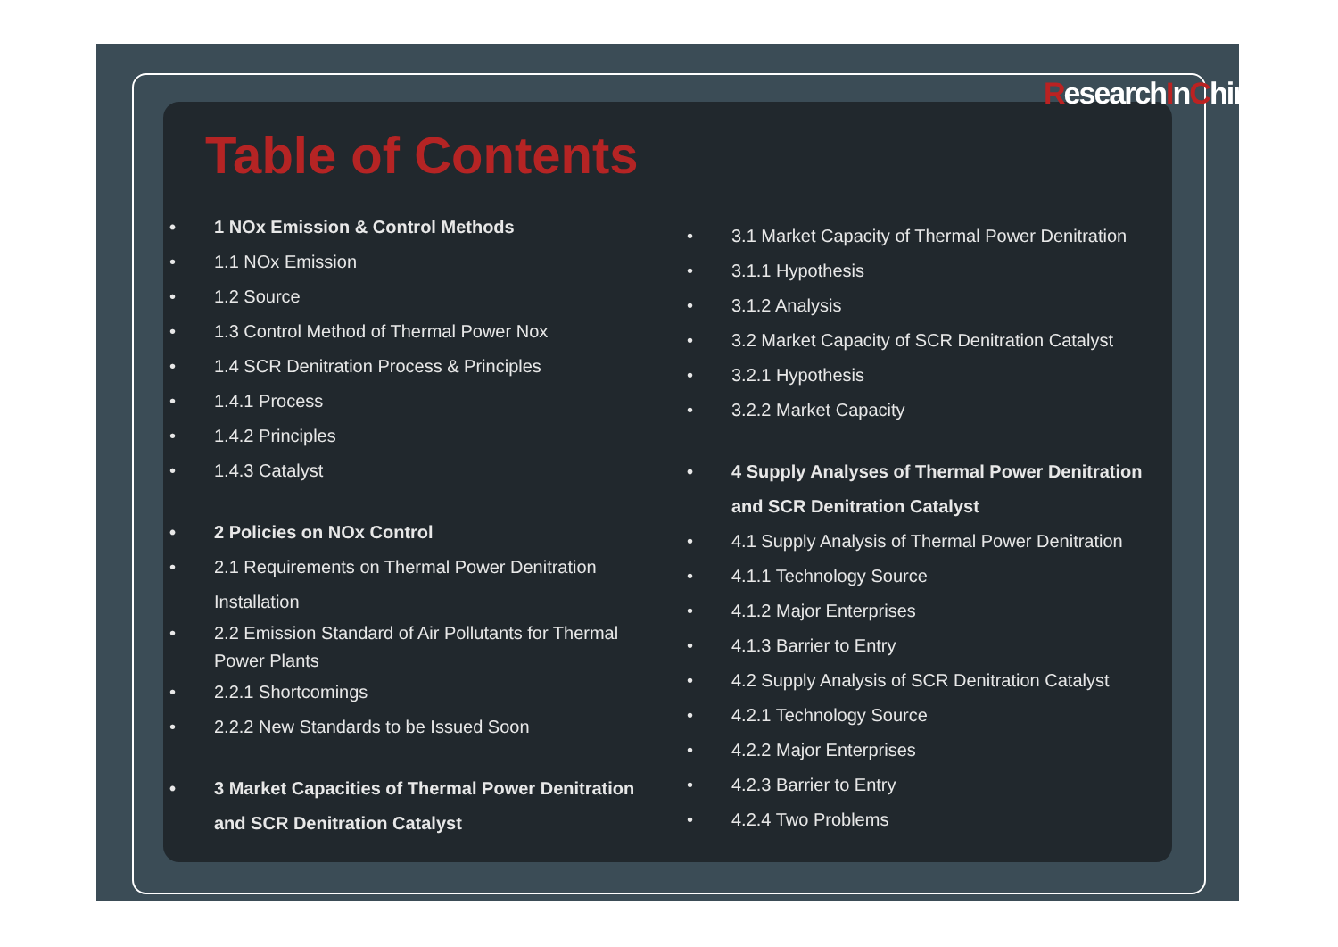ResearchInChina
Table of Contents
1 NOx Emission & Control Methods
1.1 NOx Emission
1.2 Source
1.3 Control Method of Thermal Power Nox
1.4 SCR Denitration Process & Principles
1.4.1 Process
1.4.2 Principles
1.4.3 Catalyst
2 Policies on NOx Control
2.1 Requirements on Thermal Power Denitration Installation
2.2 Emission Standard of Air Pollutants for Thermal Power Plants
2.2.1 Shortcomings
2.2.2 New Standards to be Issued Soon
3 Market Capacities of Thermal Power Denitration and SCR Denitration Catalyst
3.1 Market Capacity of Thermal Power Denitration
3.1.1 Hypothesis
3.1.2 Analysis
3.2 Market Capacity of SCR Denitration Catalyst
3.2.1 Hypothesis
3.2.2 Market Capacity
4 Supply Analyses of Thermal Power Denitration and SCR Denitration Catalyst
4.1 Supply Analysis of Thermal Power Denitration
4.1.1 Technology Source
4.1.2 Major Enterprises
4.1.3 Barrier to Entry
4.2 Supply Analysis of SCR Denitration Catalyst
4.2.1 Technology Source
4.2.2 Major Enterprises
4.2.3 Barrier to Entry
4.2.4 Two Problems